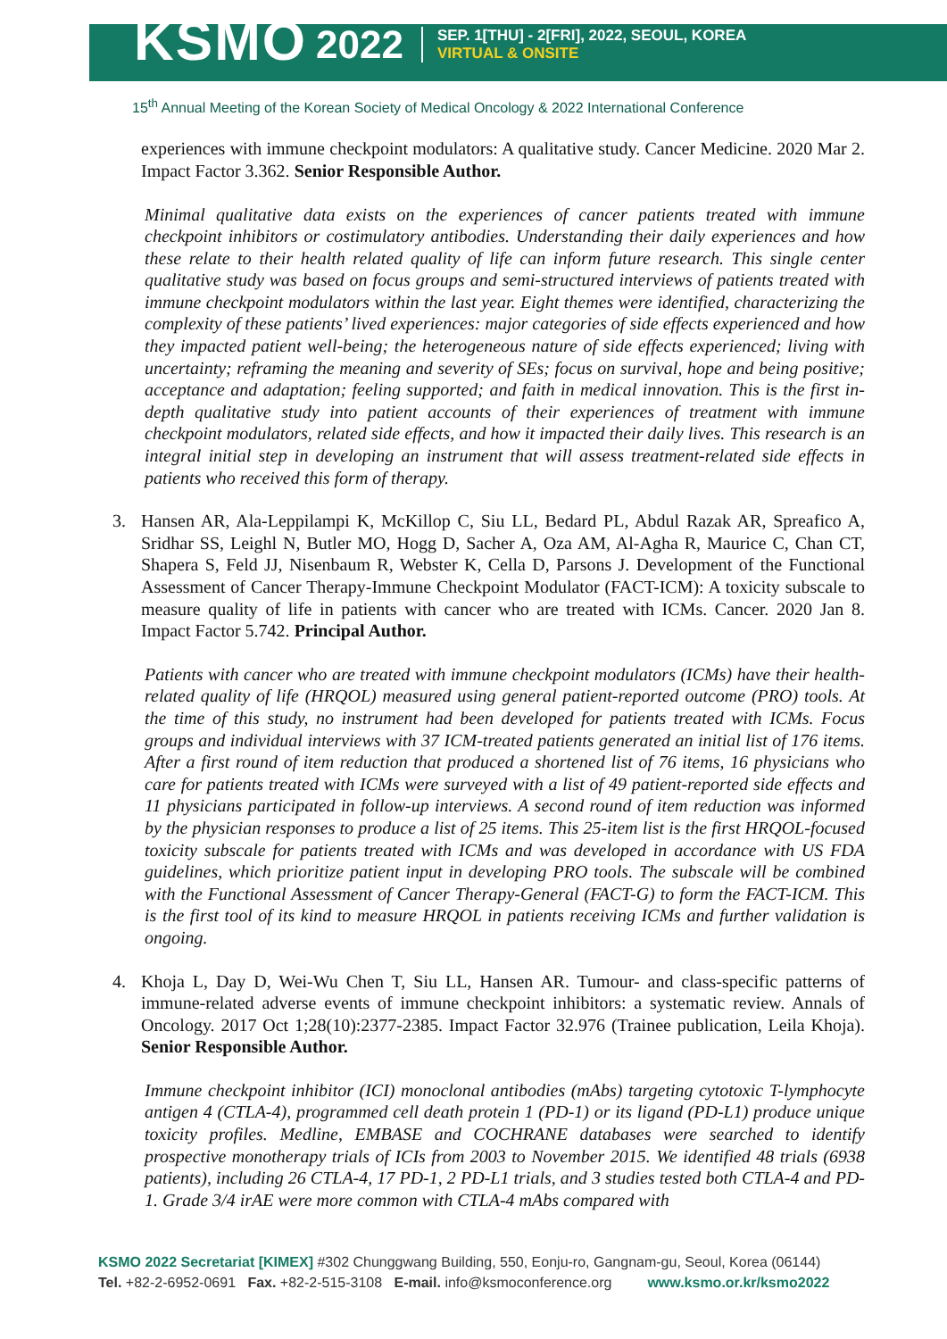KSMO 2022
SEP. 1[THU] - 2[FRI], 2022, SEOUL, KOREA
VIRTUAL & ONSITE
15<sup>th</sup> Annual Meeting of the Korean Society of Medical Oncology & 2022 International Conference
experiences with immune checkpoint modulators: A qualitative study. Cancer Medicine. 2020 Mar 2. Impact Factor 3.362. Senior Responsible Author.
Minimal qualitative data exists on the experiences of cancer patients treated with immune checkpoint inhibitors or costimulatory antibodies. Understanding their daily experiences and how these relate to their health related quality of life can inform future research. This single center qualitative study was based on focus groups and semi-structured interviews of patients treated with immune checkpoint modulators within the last year. Eight themes were identified, characterizing the complexity of these patients’ lived experiences: major categories of side effects experienced and how they impacted patient well-being; the heterogeneous nature of side effects experienced; living with uncertainty; reframing the meaning and severity of SEs; focus on survival, hope and being positive; acceptance and adaptation; feeling supported; and faith in medical innovation. This is the first in-depth qualitative study into patient accounts of their experiences of treatment with immune checkpoint modulators, related side effects, and how it impacted their daily lives. This research is an integral initial step in developing an instrument that will assess treatment-related side effects in patients who received this form of therapy.
3. Hansen AR, Ala-Leppilampi K, McKillop C, Siu LL, Bedard PL, Abdul Razak AR, Spreafico A, Sridhar SS, Leighl N, Butler MO, Hogg D, Sacher A, Oza AM, Al-Agha R, Maurice C, Chan CT, Shapera S, Feld JJ, Nisenbaum R, Webster K, Cella D, Parsons J. Development of the Functional Assessment of Cancer Therapy-Immune Checkpoint Modulator (FACT-ICM): A toxicity subscale to measure quality of life in patients with cancer who are treated with ICMs. Cancer. 2020 Jan 8. Impact Factor 5.742. Principal Author.
Patients with cancer who are treated with immune checkpoint modulators (ICMs) have their health-related quality of life (HRQOL) measured using general patient-reported outcome (PRO) tools. At the time of this study, no instrument had been developed for patients treated with ICMs. Focus groups and individual interviews with 37 ICM-treated patients generated an initial list of 176 items. After a first round of item reduction that produced a shortened list of 76 items, 16 physicians who care for patients treated with ICMs were surveyed with a list of 49 patient-reported side effects and 11 physicians participated in follow-up interviews. A second round of item reduction was informed by the physician responses to produce a list of 25 items. This 25-item list is the first HRQOL-focused toxicity subscale for patients treated with ICMs and was developed in accordance with US FDA guidelines, which prioritize patient input in developing PRO tools. The subscale will be combined with the Functional Assessment of Cancer Therapy-General (FACT-G) to form the FACT-ICM. This is the first tool of its kind to measure HRQOL in patients receiving ICMs and further validation is ongoing.
4. Khoja L, Day D, Wei-Wu Chen T, Siu LL, Hansen AR. Tumour- and class-specific patterns of immune-related adverse events of immune checkpoint inhibitors: a systematic review. Annals of Oncology. 2017 Oct 1;28(10):2377-2385. Impact Factor 32.976 (Trainee publication, Leila Khoja). Senior Responsible Author.
Immune checkpoint inhibitor (ICI) monoclonal antibodies (mAbs) targeting cytotoxic T-lymphocyte antigen 4 (CTLA-4), programmed cell death protein 1 (PD-1) or its ligand (PD-L1) produce unique toxicity profiles. Medline, EMBASE and COCHRANE databases were searched to identify prospective monotherapy trials of ICIs from 2003 to November 2015. We identified 48 trials (6938 patients), including 26 CTLA-4, 17 PD-1, 2 PD-L1 trials, and 3 studies tested both CTLA-4 and PD-1. Grade 3/4 irAE were more common with CTLA-4 mAbs compared with
KSMO 2022 Secretariat [KIMEX] #302 Chunggwang Building, 550, Eonju-ro, Gangnam-gu, Seoul, Korea (06144)
Tel. +82-2-6952-0691 Fax. +82-2-515-3108 E-mail. info@ksmoconference.org www.ksmo.or.kr/ksmo2022